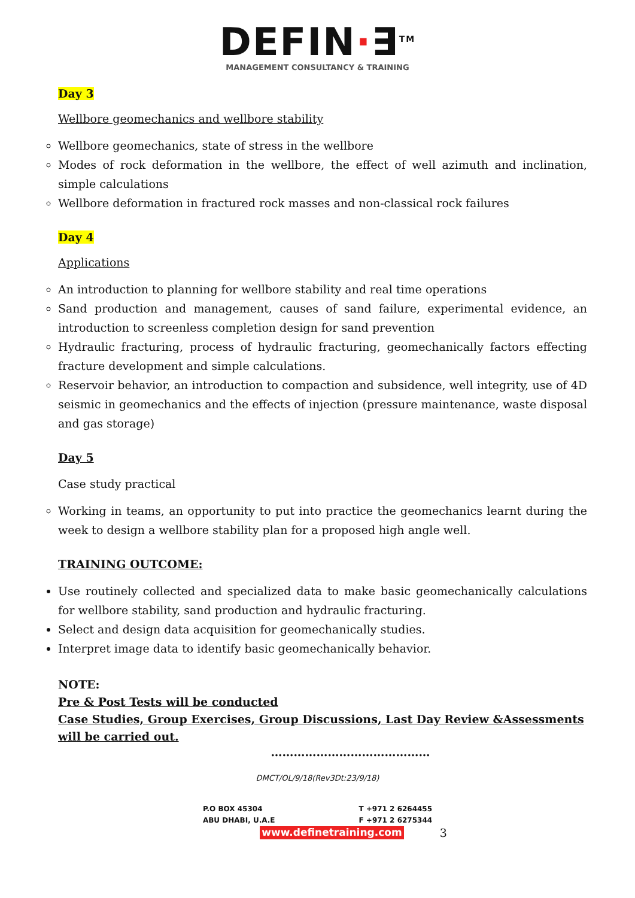DEFIN·∃<sup>TM</sup>
MANAGEMENT CONSULTANCY & TRAINING
Day 3
Wellbore geomechanics and wellbore stability
Wellbore geomechanics, state of stress in the wellbore
Modes of rock deformation in the wellbore, the effect of well azimuth and inclination, simple calculations
Wellbore deformation in fractured rock masses and non-classical rock failures
Day 4
Applications
An introduction to planning for wellbore stability and real time operations
Sand production and management, causes of sand failure, experimental evidence, an introduction to screenless completion design for sand prevention
Hydraulic fracturing, process of hydraulic fracturing, geomechanically factors effecting fracture development and simple calculations.
Reservoir behavior, an introduction to compaction and subsidence, well integrity, use of 4D seismic in geomechanics and the effects of injection (pressure maintenance, waste disposal and gas storage)
Day 5
Case study practical
Working in teams, an opportunity to put into practice the geomechanics learnt during the week to design a wellbore stability plan for a proposed high angle well.
TRAINING OUTCOME:
Use routinely collected and specialized data to make basic geomechanically calculations for wellbore stability, sand production and hydraulic fracturing.
Select and design data acquisition for geomechanically studies.
Interpret image data to identify basic geomechanically behavior.
NOTE:
Pre & Post Tests will be conducted
Case Studies, Group Exercises, Group Discussions, Last Day Review &Assessments will be carried out.
……………………………………
DMCT/OL/9/18(Rev3Dt:23/9/18)
P.O BOX 45304
ABU DHABI, U.A.E
T +971 2 6264455
F +971 2 6275344
www.definetraining.com 3